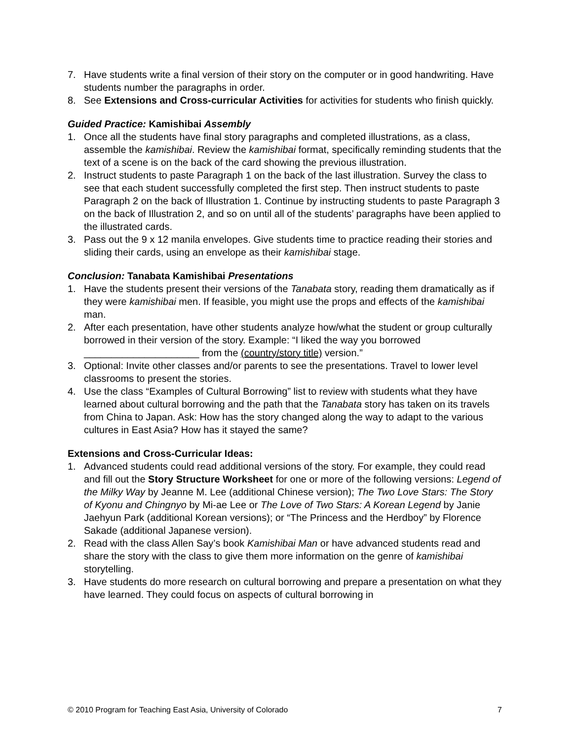7. Have students write a final version of their story on the computer or in good handwriting. Have students number the paragraphs in order.
8. See Extensions and Cross-curricular Activities for activities for students who finish quickly.
Guided Practice: Kamishibai Assembly
1. Once all the students have final story paragraphs and completed illustrations, as a class, assemble the kamishibai. Review the kamishibai format, specifically reminding students that the text of a scene is on the back of the card showing the previous illustration.
2. Instruct students to paste Paragraph 1 on the back of the last illustration. Survey the class to see that each student successfully completed the first step. Then instruct students to paste Paragraph 2 on the back of Illustration 1. Continue by instructing students to paste Paragraph 3 on the back of Illustration 2, and so on until all of the students’ paragraphs have been applied to the illustrated cards.
3. Pass out the 9 x 12 manila envelopes. Give students time to practice reading their stories and sliding their cards, using an envelope as their kamishibai stage.
Conclusion: Tanabata Kamishibai Presentations
1. Have the students present their versions of the Tanabata story, reading them dramatically as if they were kamishibai men. If feasible, you might use the props and effects of the kamishibai man.
2. After each presentation, have other students analyze how/what the student or group culturally borrowed in their version of the story. Example: “I liked the way you borrowed _____________________ from the (country/story title) version.”
3. Optional: Invite other classes and/or parents to see the presentations. Travel to lower level classrooms to present the stories.
4. Use the class “Examples of Cultural Borrowing” list to review with students what they have learned about cultural borrowing and the path that the Tanabata story has taken on its travels from China to Japan. Ask: How has the story changed along the way to adapt to the various cultures in East Asia? How has it stayed the same?
Extensions and Cross-Curricular Ideas:
1. Advanced students could read additional versions of the story. For example, they could read and fill out the Story Structure Worksheet for one or more of the following versions: Legend of the Milky Way by Jeanne M. Lee (additional Chinese version); The Two Love Stars: The Story of Kyonu and Chingnyo by Mi-ae Lee or The Love of Two Stars: A Korean Legend by Janie Jaehyun Park (additional Korean versions); or “The Princess and the Herdboy” by Florence Sakade (additional Japanese version).
2. Read with the class Allen Say’s book Kamishibai Man or have advanced students read and share the story with the class to give them more information on the genre of kamishibai storytelling.
3. Have students do more research on cultural borrowing and prepare a presentation on what they have learned. They could focus on aspects of cultural borrowing in
© 2010 Program for Teaching East Asia, University of Colorado 7